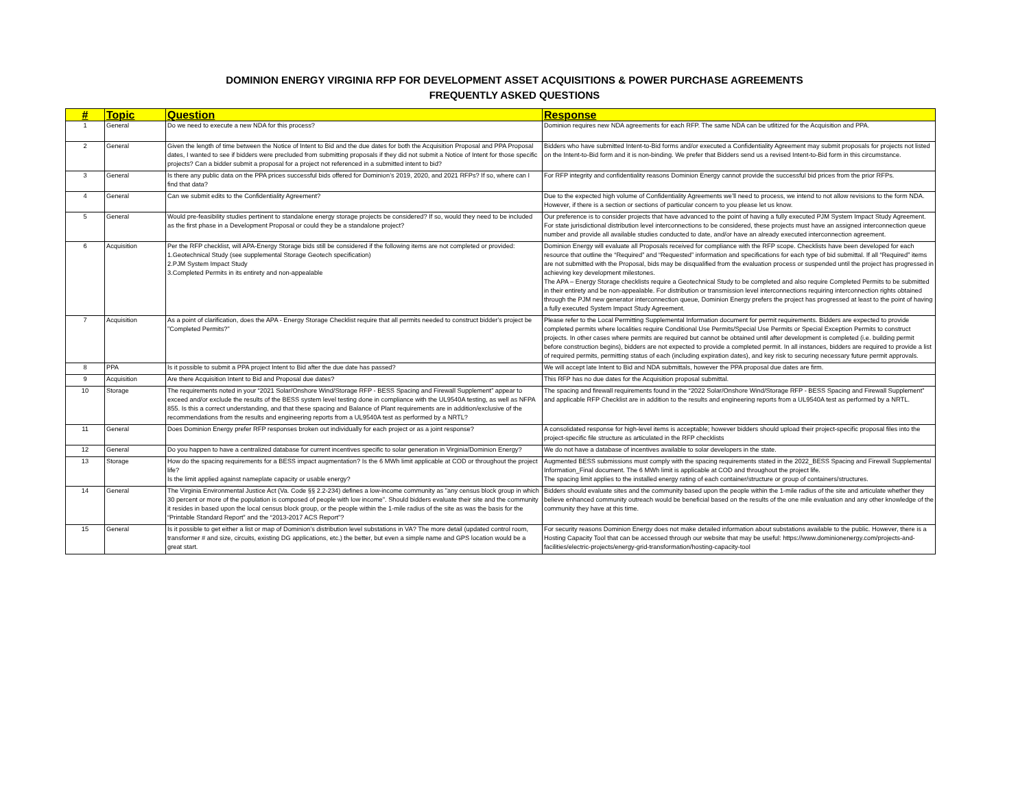DOMINION ENERGY VIRGINIA RFP FOR DEVELOPMENT ASSET ACQUISITIONS & POWER PURCHASE AGREEMENTS
FREQUENTLY ASKED QUESTIONS
| # | Topic | Question | Response |
| --- | --- | --- | --- |
| 1 | General | Do we need to execute a new NDA for this process? | Dominion requires new NDA agreements for each RFP. The same NDA can be utlitized for the Acquisition and PPA. |
| 2 | General | Given the length of time between the Notice of Intent to Bid and the due dates for both the Acquisition Proposal and PPA Proposal dates, I wanted to see if bidders were precluded from submitting proposals if they did not submit a Notice of Intent for those specific projects? Can a bidder submit a proposal for a project not referenced in a submitted intent to bid? | Bidders who have submitted Intent-to-Bid forms and/or executed a Confidentiality Agreement may submit proposals for projects not listed on the Intent-to-Bid form and it is non-binding. We prefer that Bidders send us a revised Intent-to-Bid form in this circumstance. |
| 3 | General | Is there any public data on the PPA prices successful bids offered for Dominion’s 2019, 2020, and 2021 RFPs? If so, where can I find that data? | For RFP integrity and confidentiality reasons Dominion Energy cannot provide the successful bid prices from the prior RFPs. |
| 4 | General | Can we submit edits to the Confidentiality Agreement? | Due to the expected high volume of Confidentiality Agreements we’ll need to process, we intend to not allow revisions to the form NDA. However, if there is a section or sections of particular concern to you please let us know. |
| 5 | General | Would pre-feasibility studies pertinent to standalone energy storage projects be considered? If so, would they need to be included as the first phase in a Development Proposal or could they be a standalone project? | Our preference is to consider projects that have advanced to the point of having a fully executed PJM System Impact Study Agreement. For state jurisdictional distribution level interconnections to be considered, these projects must have an assigned interconnection queue number and provide all available studies conducted to date, and/or have an already executed interconnection agreement. |
| 6 | Acquisition | Per the RFP checklist, will APA-Energy Storage bids still be considered if the following items are not completed or provided: 1.Geotechnical Study (see supplemental Storage Geotech specification) 2.PJM System Impact Study 3.Completed Permits in its entirety and non-appealable | Dominion Energy will evaluate all Proposals received for compliance with the RFP scope. Checklists have been developed for each resource that outline the “Required” and “Requested” information and specifications for each type of bid submittal. If all “Required” items are not submitted with the Proposal, bids may be disqualified from the evaluation process or suspended until the project has progressed in achieving key development milestones. The APA – Energy Storage checklists require a Geotechnical Study to be completed and also require Completed Permits to be submitted in their entirety and be non-appealable. For distribution or transmission level interconnections requiring interconnection rights obtained through the PJM new generator interconnection queue, Dominion Energy prefers the project has progressed at least to the point of having a fully executed System Impact Study Agreement. |
| 7 | Acquisition | As a point of clarification, does the APA - Energy Storage Checklist require that all permits needed to construct bidder's project be "Completed Permits?" | Please refer to the Local Permitting Supplemental Information document for permit requirements. Bidders are expected to provide completed permits where localities require Conditional Use Permits/Special Use Permits or Special Exception Permits to construct projects. In other cases where permits are required but cannot be obtained until after development is completed (i.e. building permit before construction begins), bidders are not expected to provide a completed permit. In all instances, bidders are required to provide a list of required permits, permitting status of each (including expiration dates), and key risk to securing necessary future permit approvals. |
| 8 | PPA | Is it possible to submit a PPA project Intent to Bid after the due date has passed? | We will accept late Intent to Bid and NDA submittals, however the PPA proposal due dates are firm. |
| 9 | Acquisition | Are there Acquisition Intent to Bid and Proposal due dates? | This RFP has no due dates for the Acquisition proposal submittal. |
| 10 | Storage | The requirements noted in your “2021 Solar/Onshore Wind/Storage RFP - BESS Spacing and Firewall Supplement” appear to exceed and/or exclude the results of the BESS system level testing done in compliance with the UL9540A testing, as well as NFPA 855. Is this a correct understanding, and that these spacing and Balance of Plant requirements are in addition/exclusive of the recommendations from the results and engineering reports from a UL9540A test as performed by a NRTL? | The spacing and firewall requirements found in the “2022 Solar/Onshore Wind/Storage RFP - BESS Spacing and Firewall Supplement” and applicable RFP Checklist are in addition to the results and engineering reports from a UL9540A test as performed by a NRTL. |
| 11 | General | Does Dominion Energy prefer RFP responses broken out individually for each project or as a joint response? | A consolidated response for high-level items is acceptable; however bidders should upload their project-specific proposal files into the project-specific file structure as articulated in the RFP checklists |
| 12 | General | Do you happen to have a centralized database for current incentives specific to solar generation in Virginia/Dominion Energy? | We do not have a database of incentives available to solar developers in the state. |
| 13 | Storage | How do the spacing requirements for a BESS impact augmentation? Is the 6 MWh limit applicable at COD or throughout the project life? Is the limit applied against nameplate capacity or usable energy? | Augmented BESS submissions must comply with the spacing requirements stated in the 2022_BESS Spacing and Firewall Supplemental Information_Final document. The 6 MWh limit is applicable at COD and throughout the project life. The spacing limit applies to the installed energy rating of each container/structure or group of containers/structures. |
| 14 | General | The Virginia Environmental Justice Act (Va. Code §§ 2.2-234) defines a low-income community as "any census block group in which 30 percent or more of the population is composed of people with low income". Should bidders evaluate their site and the community it resides in based upon the local census block group, or the people within the 1-mile radius of the site as was the basis for the “Printable Standard Report” and the “2013-2017 ACS Report”? | Bidders should evaluate sites and the community based upon the people within the 1-mile radius of the site and articulate whether they believe enhanced community outreach would be beneficial based on the results of the one mile evaluation and any other knowledge of the community they have at this time. |
| 15 | General | Is it possible to get either a list or map of Dominion’s distribution level substations in VA? The more detail (updated control room, transformer # and size, circuits, existing DG applications, etc.) the better, but even a simple name and GPS location would be a great start. | For security reasons Dominion Energy does not make detailed information about substations available to the public. However, there is a Hosting Capacity Tool that can be accessed through our website that may be useful: https://www.dominionenergy.com/projects-and-facilities/electric-projects/energy-grid-transformation/hosting-capacity-tool |